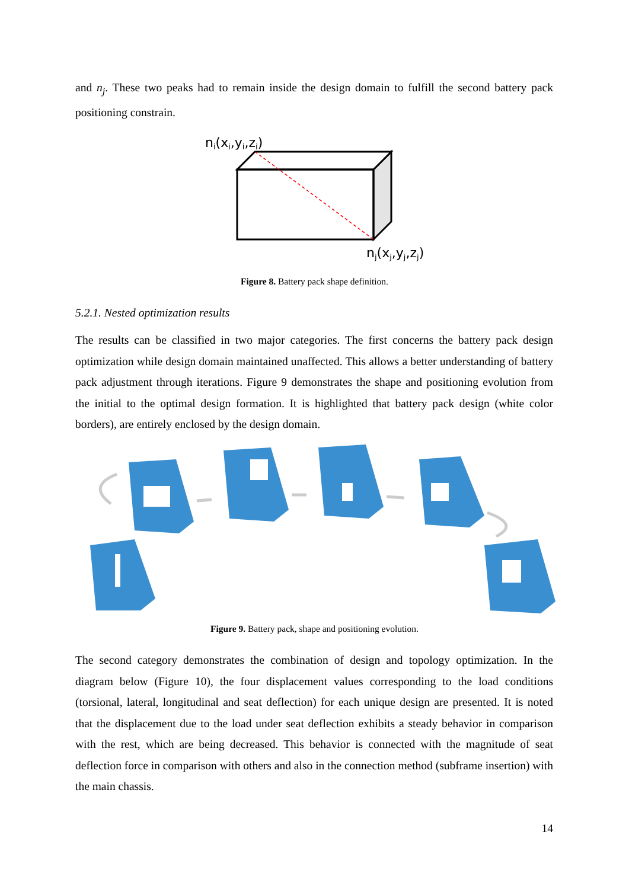and n<sub>j</sub>. These two peaks had to remain inside the design domain to fulfill the second battery pack positioning constrain.
ni(xi,yi,zi)
nj(xj,yj,zj)
Figure 8. Battery pack shape definition.
5.2.1. Nested optimization results
The results can be classified in two major categories. The first concerns the battery pack design optimization while design domain maintained unaffected. This allows a better understanding of battery pack adjustment through iterations. Figure 9 demonstrates the shape and positioning evolution from the initial to the optimal design formation. It is highlighted that battery pack design (white color borders), are entirely enclosed by the design domain.
Figure 9. Battery pack, shape and positioning evolution.
The second category demonstrates the combination of design and topology optimization. In the diagram below (Figure 10), the four displacement values corresponding to the load conditions (torsional, lateral, longitudinal and seat deflection) for each unique design are presented. It is noted that the displacement due to the load under seat deflection exhibits a steady behavior in comparison with the rest, which are being decreased. This behavior is connected with the magnitude of seat deflection force in comparison with others and also in the connection method (subframe insertion) with the main chassis.
14